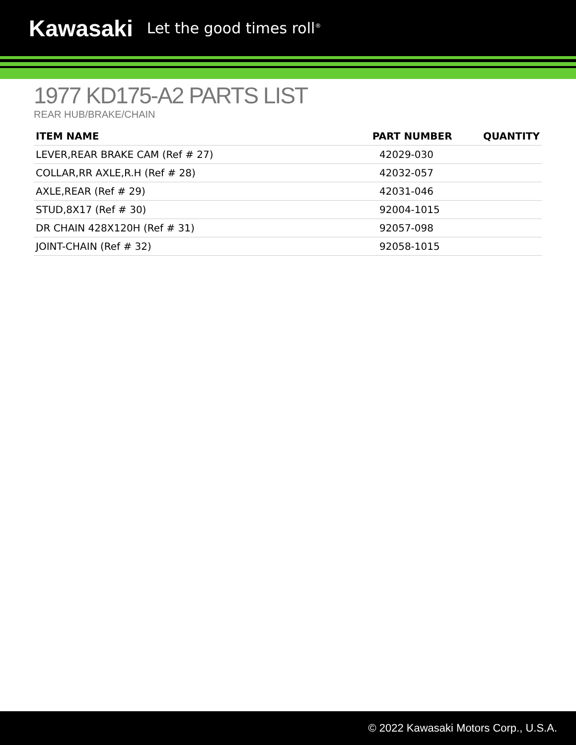Kawasaki Let the good times roll<sup>®</sup>
1977 KD175-A2 PARTS LIST
REAR HUB/BRAKE/CHAIN
| ITEM NAME | PART NUMBER | QUANTITY |
| --- | --- | --- |
| LEVER,REAR BRAKE CAM (Ref # 27) | 42029-030 | |
| COLLAR,RR AXLE,R.H (Ref # 28) | 42032-057 | |
| AXLE,REAR (Ref # 29) | 42031-046 | |
| STUD,8X17 (Ref # 30) | 92004-1015 | |
| DR CHAIN 428X120H (Ref # 31) | 92057-098 | |
| JOINT-CHAIN (Ref # 32) | 92058-1015 | |
© 2022 Kawasaki Motors Corp., U.S.A.